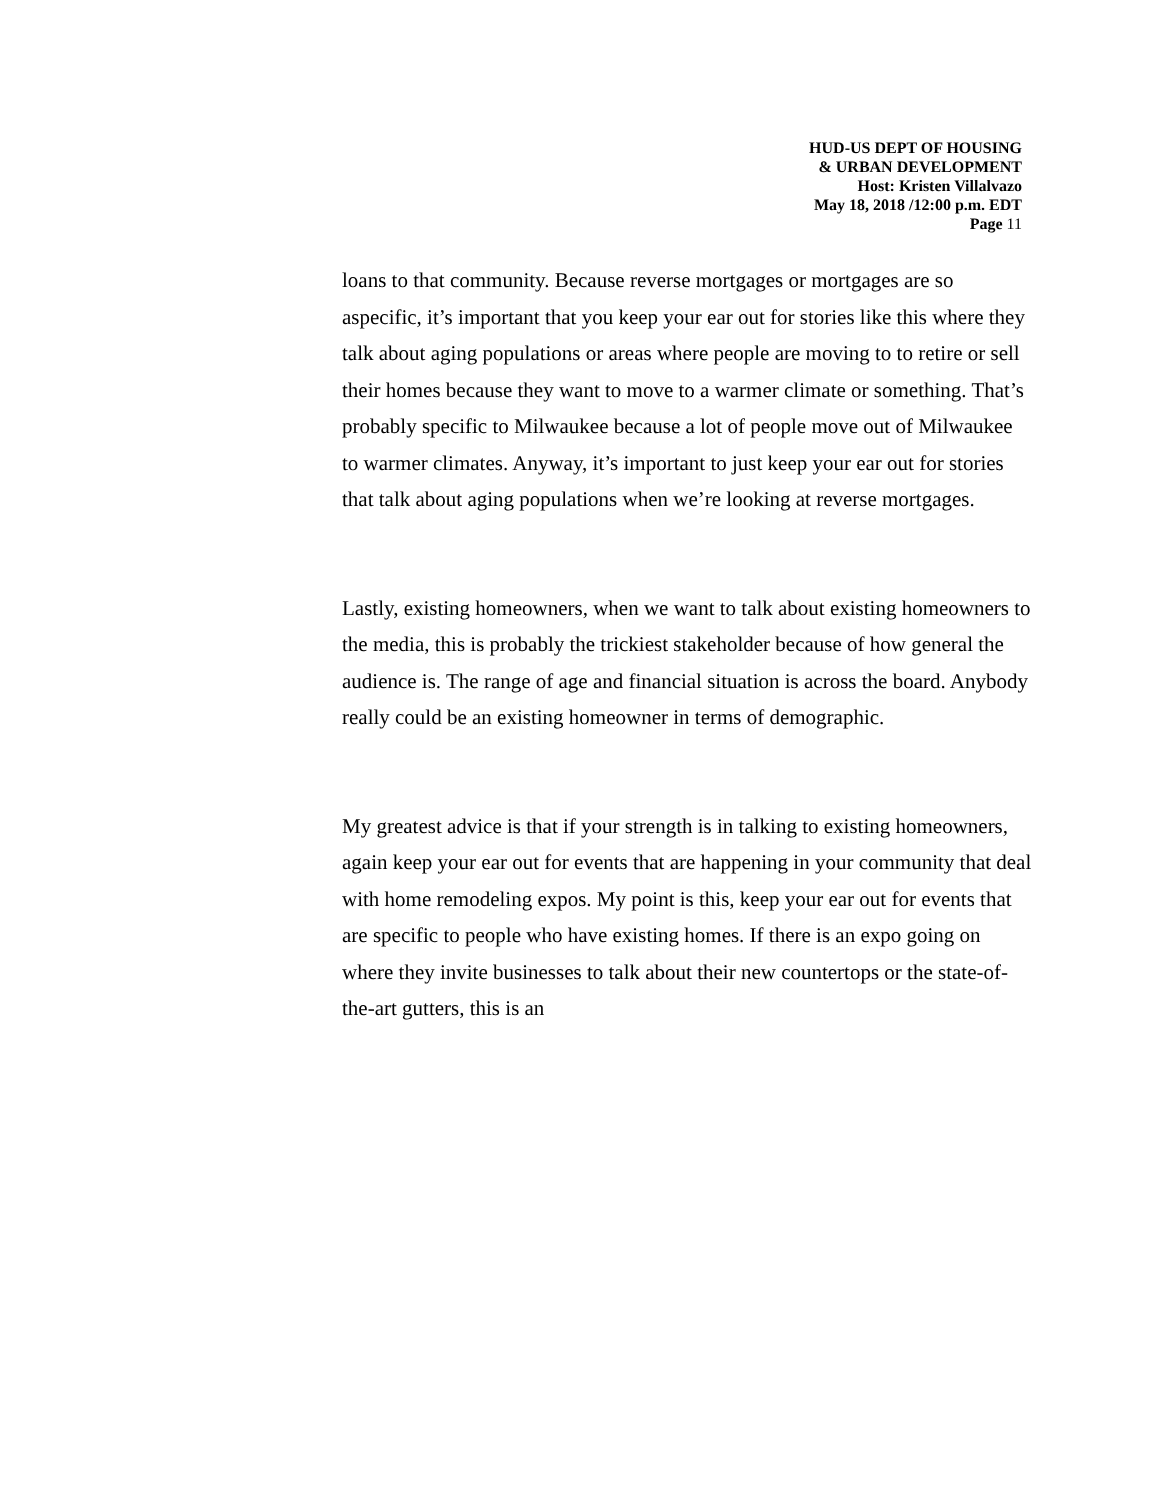HUD-US DEPT OF HOUSING
& URBAN DEVELOPMENT
Host: Kristen Villalvazo
May 18, 2018 /12:00 p.m. EDT
Page 11
loans to that community. Because reverse mortgages or mortgages are so aspecific, it’s important that you keep your ear out for stories like this where they talk about aging populations or areas where people are moving to to retire or sell their homes because they want to move to a warmer climate or something. That’s probably specific to Milwaukee because a lot of people move out of Milwaukee to warmer climates. Anyway, it’s important to just keep your ear out for stories that talk about aging populations when we’re looking at reverse mortgages.
Lastly, existing homeowners, when we want to talk about existing homeowners to the media, this is probably the trickiest stakeholder because of how general the audience is. The range of age and financial situation is across the board. Anybody really could be an existing homeowner in terms of demographic.
My greatest advice is that if your strength is in talking to existing homeowners, again keep your ear out for events that are happening in your community that deal with home remodeling expos. My point is this, keep your ear out for events that are specific to people who have existing homes. If there is an expo going on where they invite businesses to talk about their new countertops or the state-of-the-art gutters, this is an